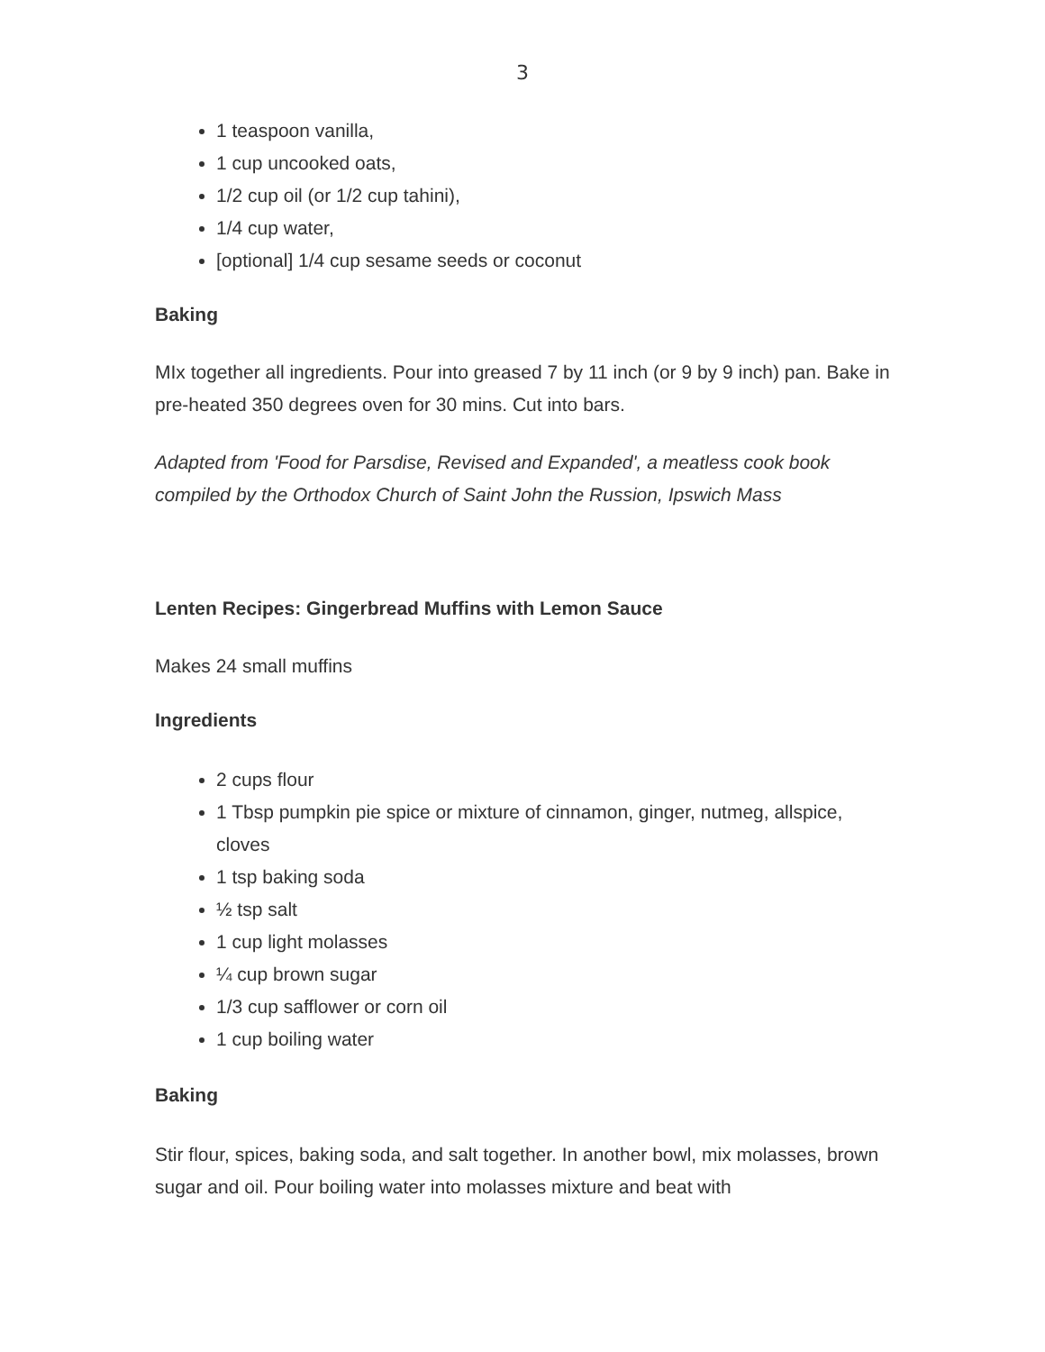3
1 teaspoon vanilla,
1 cup uncooked oats,
1/2 cup oil (or 1/2 cup tahini),
1/4 cup water,
[optional] 1/4 cup sesame seeds or coconut
Baking
MIx together all ingredients. Pour into greased 7 by 11 inch (or 9 by 9 inch) pan. Bake in pre-heated 350 degrees oven for 30 mins. Cut into bars.
Adapted from 'Food for Parsdise, Revised and Expanded', a meatless cook book compiled by the Orthodox Church of Saint John the Russion, Ipswich Mass
Lenten Recipes: Gingerbread Muffins with Lemon Sauce
Makes 24 small muffins
Ingredients
2 cups flour
1 Tbsp pumpkin pie spice or mixture of cinnamon, ginger, nutmeg, allspice, cloves
1 tsp baking soda
½ tsp salt
1 cup light molasses
¼ cup brown sugar
1/3 cup safflower or corn oil
1 cup boiling water
Baking
Stir flour, spices, baking soda, and salt together. In another bowl, mix molasses, brown sugar and oil. Pour boiling water into molasses mixture and beat with